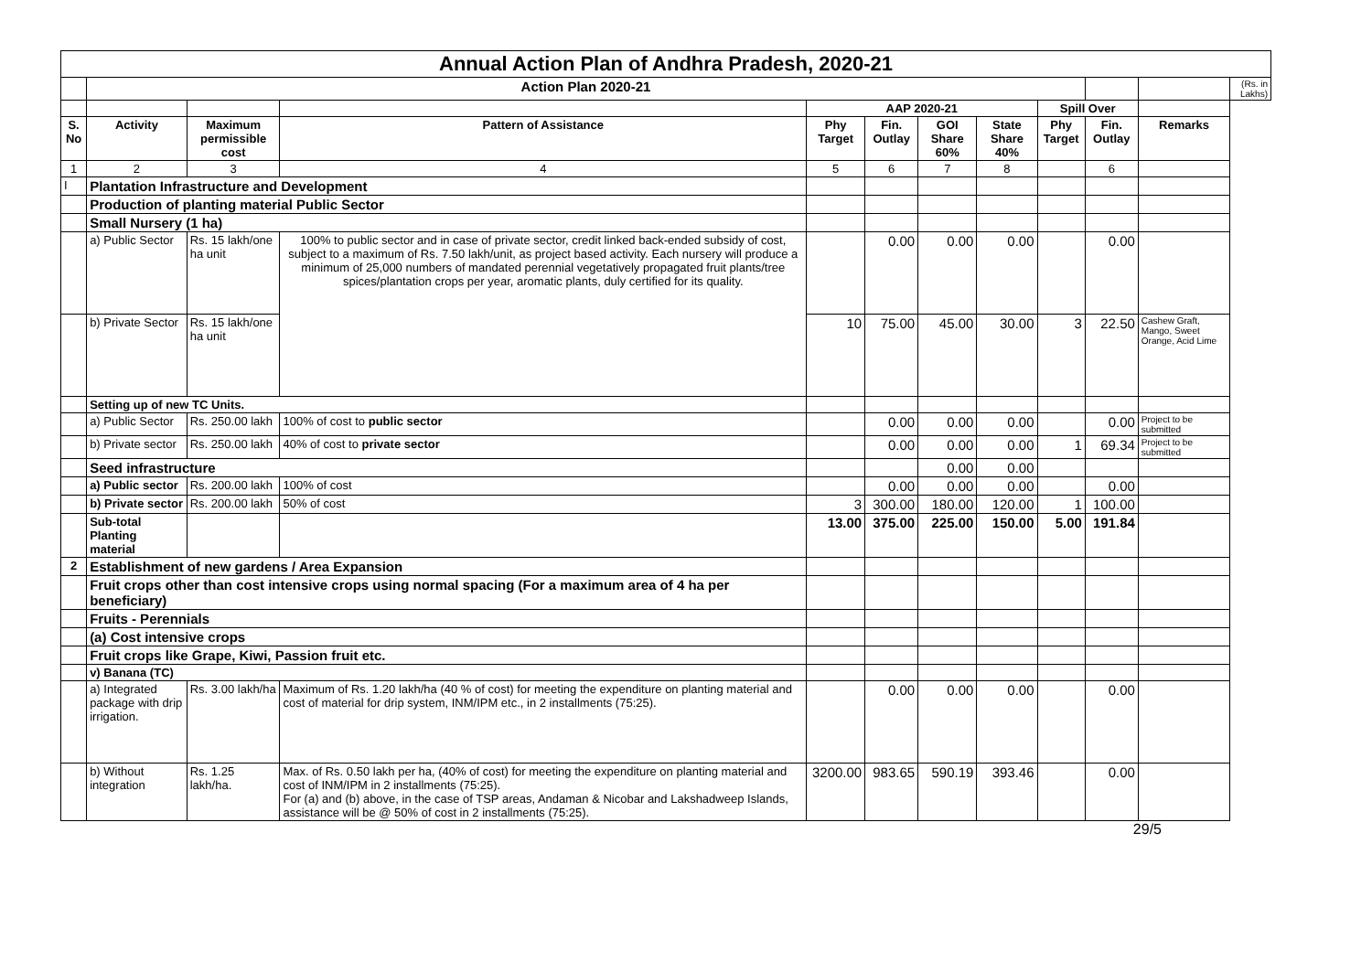| Annual Action Plan of Andhra Pradesh, 2020-21 | | | | | | | | | | | |
| | Action Plan 2020-21 | | | | | | | | | | (Rs. in Lakhs) |
| | | | | AAP 2020-21 | | | | Spill Over | | | |
| S. No | Activity | Maximum permissible cost | Pattern of Assistance | Phy Target | Fin. Outlay | GOI Share 60% | State Share 40% | Phy Target | Fin. Outlay | Remarks | |
| 1 | 2 | 3 | 4 | 5 | 6 | 7 | 8 | | 6 | | |
| I | Plantation Infrastructure and Development | | | | | | | | | | |
| | Production of planting material Public Sector | | | | | | | | | | |
| | Small Nursery (1 ha) | | | | | | | | | | |
| | a) Public Sector | Rs. 15 lakh/one ha unit | 100% to public sector and in case of private sector, credit linked back-ended subsidy of cost, subject to a maximum of Rs. 7.50 lakh/unit, as project based activity. Each nursery will produce a minimum of 25,000 numbers of mandated perennial vegetatively propagated fruit plants/tree spices/plantation crops per year, aromatic plants, duly certified for its quality. | | 0.00 | 0.00 | 0.00 | | 0.00 | | |
| | b) Private Sector | Rs. 15 lakh/one ha unit | | 10 | 75.00 | 45.00 | 30.00 | 3 | 22.50 | Cashew Graft, Mango, Sweet Orange, Acid Lime | |
| | Setting up of new TC Units. | | | | | | | | | | |
| | a) Public Sector | Rs. 250.00 lakh | 100% of cost to public sector | | 0.00 | 0.00 | 0.00 | | 0.00 | Project to be submitted | |
| | b) Private sector | Rs. 250.00 lakh | 40% of cost to private sector | | 0.00 | 0.00 | 0.00 | 1 | 69.34 | Project to be submitted | |
| | Seed infrastructure | | | | | 0.00 | 0.00 | | | | |
| | a) Public sector | Rs. 200.00 lakh | 100% of cost | | 0.00 | 0.00 | 0.00 | | 0.00 | | |
| | b) Private sector | Rs. 200.00 lakh | 50% of cost | 3 | 300.00 | 180.00 | 120.00 | 1 | 100.00 | | |
| | Sub-total Planting material | | | 13.00 | 375.00 | 225.00 | 150.00 | 5.00 | 191.84 | | |
| 2 | Establishment of new gardens / Area Expansion | | | | | | | | | | |
| | Fruit crops other than cost intensive crops using normal spacing (For a maximum area of 4 ha per beneficiary) | | | | | | | | | | |
| | Fruits - Perennials | | | | | | | | | | |
| | (a) Cost intensive crops | | | | | | | | | | |
| | Fruit crops like Grape, Kiwi, Passion fruit etc. | | | | | | | | | | |
| | v) Banana (TC) | | | | | | | | | | |
| | a) Integrated package with drip irrigation. | Rs. 3.00 lakh/ha | Maximum of Rs. 1.20 lakh/ha (40 % of cost) for meeting the expenditure on planting material and cost of material for drip system, INM/IPM etc., in 2 installments (75:25). | | 0.00 | 0.00 | 0.00 | | 0.00 | | |
| | b) Without integration | Rs. 1.25 lakh/ha. | Max. of Rs. 0.50 lakh per ha, (40% of cost) for meeting the expenditure on planting material and cost of INM/IPM in 2 installments (75:25). For (a) and (b) above, in the case of TSP areas, Andaman & Nicobar and Lakshadweep Islands, assistance will be @ 50% of cost in 2 installments (75:25). | 3200.00 | 983.65 | 590.19 | 393.46 | | 0.00 | | |
29/5